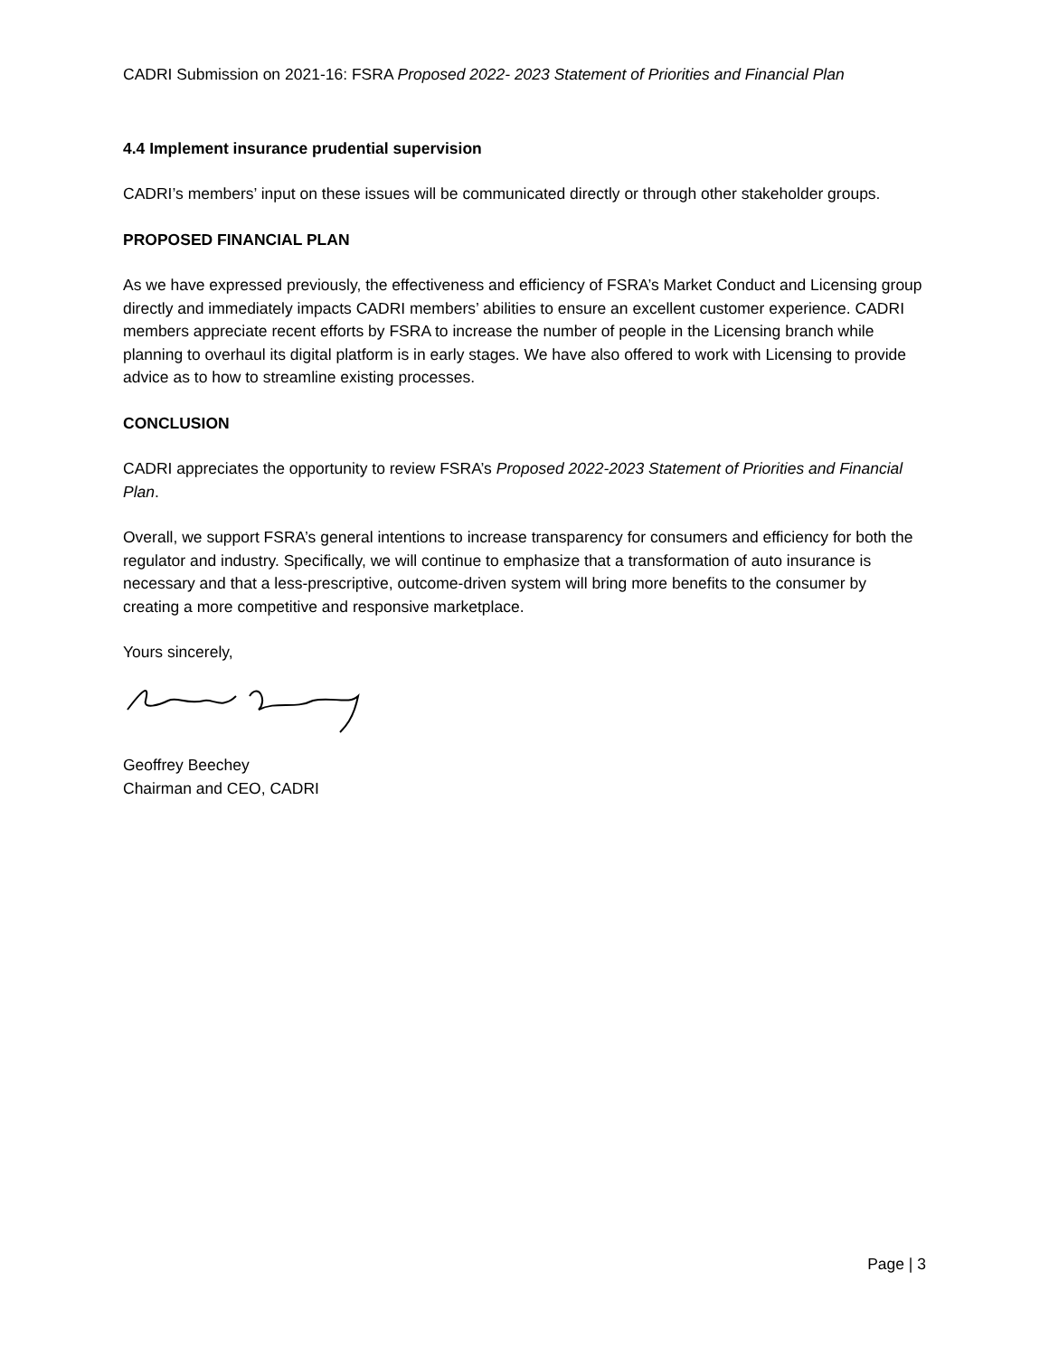CADRI Submission on 2021-16: FSRA Proposed 2022- 2023 Statement of Priorities and Financial Plan
4.4 Implement insurance prudential supervision
CADRI’s members’ input on these issues will be communicated directly or through other stakeholder groups.
PROPOSED FINANCIAL PLAN
As we have expressed previously, the effectiveness and efficiency of FSRA’s Market Conduct and Licensing group directly and immediately impacts CADRI members’ abilities to ensure an excellent customer experience. CADRI members appreciate recent efforts by FSRA to increase the number of people in the Licensing branch while planning to overhaul its digital platform is in early stages. We have also offered to work with Licensing to provide advice as to how to streamline existing processes.
CONCLUSION
CADRI appreciates the opportunity to review FSRA’s Proposed 2022-2023 Statement of Priorities and Financial Plan.
Overall, we support FSRA’s general intentions to increase transparency for consumers and efficiency for both the regulator and industry. Specifically, we will continue to emphasize that a transformation of auto insurance is necessary and that a less-prescriptive, outcome-driven system will bring more benefits to the consumer by creating a more competitive and responsive marketplace.
Yours sincerely,
Geoffrey Beechey
Chairman and CEO, CADRI
Page | 3